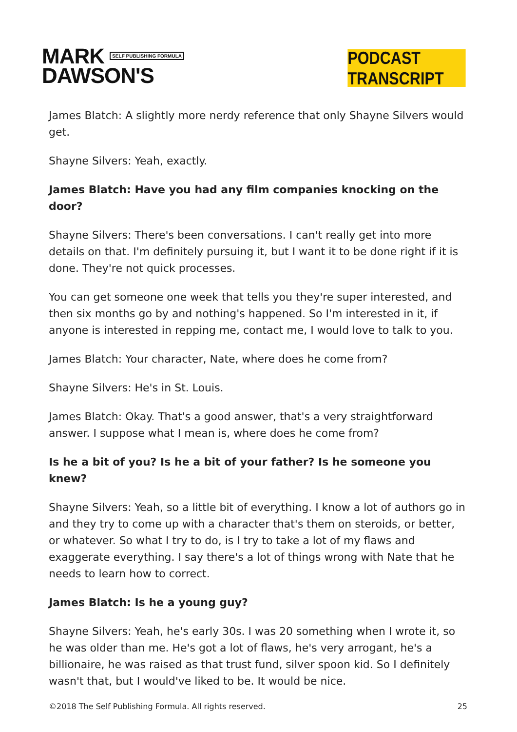MARK SELF PUBLISHING FORMULA
DAWSON'S
PODCAST TRANSCRIPT
James Blatch: A slightly more nerdy reference that only Shayne Silvers would get.
Shayne Silvers: Yeah, exactly.
James Blatch: Have you had any film companies knocking on the door?
Shayne Silvers: There's been conversations. I can't really get into more details on that. I'm definitely pursuing it, but I want it to be done right if it is done. They're not quick processes.
You can get someone one week that tells you they're super interested, and then six months go by and nothing's happened. So I'm interested in it, if anyone is interested in repping me, contact me, I would love to talk to you.
James Blatch: Your character, Nate, where does he come from?
Shayne Silvers: He's in St. Louis.
James Blatch: Okay. That's a good answer, that's a very straightforward answer. I suppose what I mean is, where does he come from?
Is he a bit of you? Is he a bit of your father? Is he someone you knew?
Shayne Silvers: Yeah, so a little bit of everything. I know a lot of authors go in and they try to come up with a character that's them on steroids, or better, or whatever. So what I try to do, is I try to take a lot of my flaws and exaggerate everything. I say there's a lot of things wrong with Nate that he needs to learn how to correct.
James Blatch: Is he a young guy?
Shayne Silvers: Yeah, he's early 30s. I was 20 something when I wrote it, so he was older than me. He's got a lot of flaws, he's very arrogant, he's a billionaire, he was raised as that trust fund, silver spoon kid. So I definitely wasn't that, but I would've liked to be. It would be nice.
©2018 The Self Publishing Formula. All rights reserved. 25